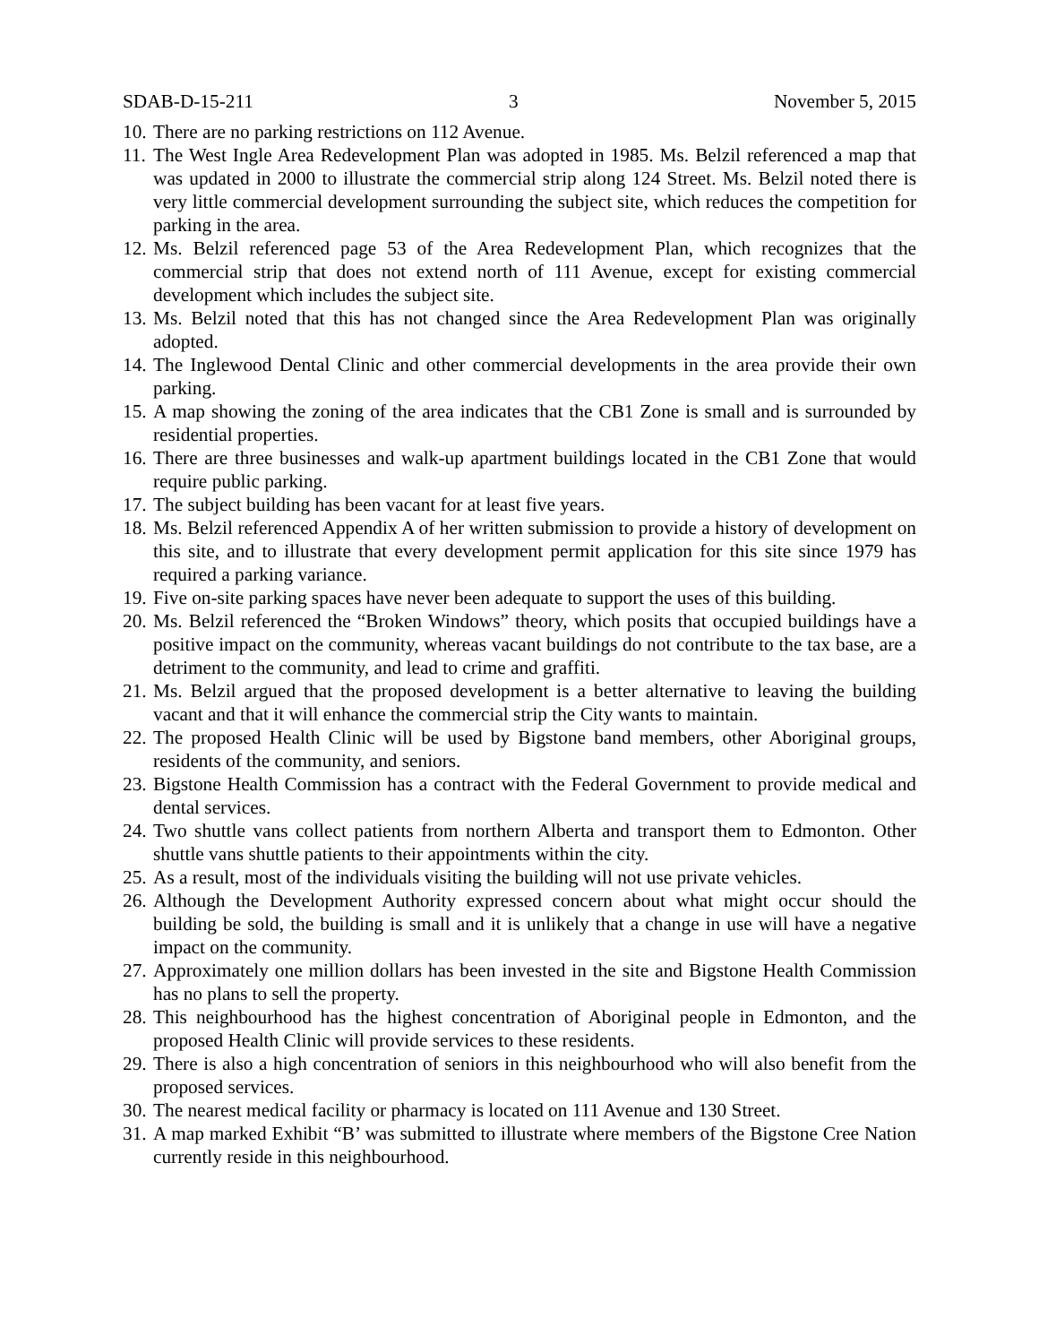SDAB-D-15-211 3 November 5, 2015
10. There are no parking restrictions on 112 Avenue.
11. The West Ingle Area Redevelopment Plan was adopted in 1985. Ms. Belzil referenced a map that was updated in 2000 to illustrate the commercial strip along 124 Street. Ms. Belzil noted there is very little commercial development surrounding the subject site, which reduces the competition for parking in the area.
12. Ms. Belzil referenced page 53 of the Area Redevelopment Plan, which recognizes that the commercial strip that does not extend north of 111 Avenue, except for existing commercial development which includes the subject site.
13. Ms. Belzil noted that this has not changed since the Area Redevelopment Plan was originally adopted.
14. The Inglewood Dental Clinic and other commercial developments in the area provide their own parking.
15. A map showing the zoning of the area indicates that the CB1 Zone is small and is surrounded by residential properties.
16. There are three businesses and walk-up apartment buildings located in the CB1 Zone that would require public parking.
17. The subject building has been vacant for at least five years.
18. Ms. Belzil referenced Appendix A of her written submission to provide a history of development on this site, and to illustrate that every development permit application for this site since 1979 has required a parking variance.
19. Five on-site parking spaces have never been adequate to support the uses of this building.
20. Ms. Belzil referenced the “Broken Windows” theory, which posits that occupied buildings have a positive impact on the community, whereas vacant buildings do not contribute to the tax base, are a detriment to the community, and lead to crime and graffiti.
21. Ms. Belzil argued that the proposed development is a better alternative to leaving the building vacant and that it will enhance the commercial strip the City wants to maintain.
22. The proposed Health Clinic will be used by Bigstone band members, other Aboriginal groups, residents of the community, and seniors.
23. Bigstone Health Commission has a contract with the Federal Government to provide medical and dental services.
24. Two shuttle vans collect patients from northern Alberta and transport them to Edmonton. Other shuttle vans shuttle patients to their appointments within the city.
25. As a result, most of the individuals visiting the building will not use private vehicles.
26. Although the Development Authority expressed concern about what might occur should the building be sold, the building is small and it is unlikely that a change in use will have a negative impact on the community.
27. Approximately one million dollars has been invested in the site and Bigstone Health Commission has no plans to sell the property.
28. This neighbourhood has the highest concentration of Aboriginal people in Edmonton, and the proposed Health Clinic will provide services to these residents.
29. There is also a high concentration of seniors in this neighbourhood who will also benefit from the proposed services.
30. The nearest medical facility or pharmacy is located on 111 Avenue and 130 Street.
31. A map marked Exhibit “B’ was submitted to illustrate where members of the Bigstone Cree Nation currently reside in this neighbourhood.